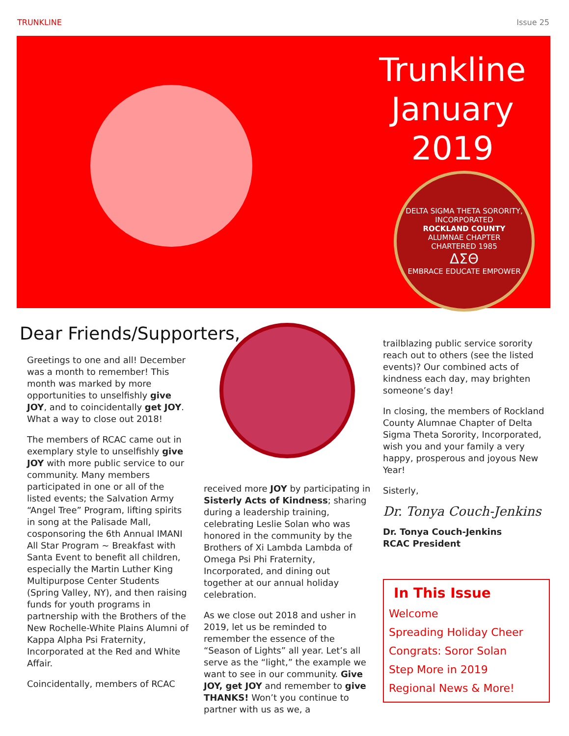TRUNKLINE Issue 25
Trunkline
January
2019
DELTA SIGMA THETA SORORITY, INCORPORATED
ROCKLAND COUNTY
ALUMNAE CHAPTER
CHARTERED 1985
ΔΣΘ
EMBRACE EDUCATE EMPOWER
Dear Friends/Supporters,
Greetings to one and all! December was a month to remember! This month was marked by more opportunities to unselfishly give JOY, and to coincidentally get JOY. What a way to close out 2018!
The members of RCAC came out in exemplary style to unselfishly give JOY with more public service to our community. Many members participated in one or all of the listed events; the Salvation Army “Angel Tree” Program, lifting spirits in song at the Palisade Mall, cosponsoring the 6th Annual IMANI All Star Program ~ Breakfast with Santa Event to benefit all children, especially the Martin Luther King Multipurpose Center Students (Spring Valley, NY), and then raising funds for youth programs in partnership with the Brothers of the New Rochelle-White Plains Alumni of Kappa Alpha Psi Fraternity, Incorporated at the Red and White Affair.
Coincidentally, members of RCAC
received more JOY by participating in Sisterly Acts of Kindness; sharing during a leadership training, celebrating Leslie Solan who was honored in the community by the Brothers of Xi Lambda Lambda of Omega Psi Phi Fraternity, Incorporated, and dining out together at our annual holiday celebration.
As we close out 2018 and usher in 2019, let us be reminded to remember the essence of the “Season of Lights” all year. Let’s all serve as the “light,” the example we want to see in our community. Give JOY, get JOY and remember to give THANKS! Won’t you continue to partner with us as we, a
trailblazing public service sorority reach out to others (see the listed events)? Our combined acts of kindness each day, may brighten someone’s day!
In closing, the members of Rockland County Alumnae Chapter of Delta Sigma Theta Sorority, Incorporated, wish you and your family a very happy, prosperous and joyous New Year!
Sisterly,
Dr. Tonya Couch-Jenkins
Dr. Tonya Couch-Jenkins
RCAC President
In This Issue
Welcome
Spreading Holiday Cheer
Congrats: Soror Solan
Step More in 2019
Regional News & More!